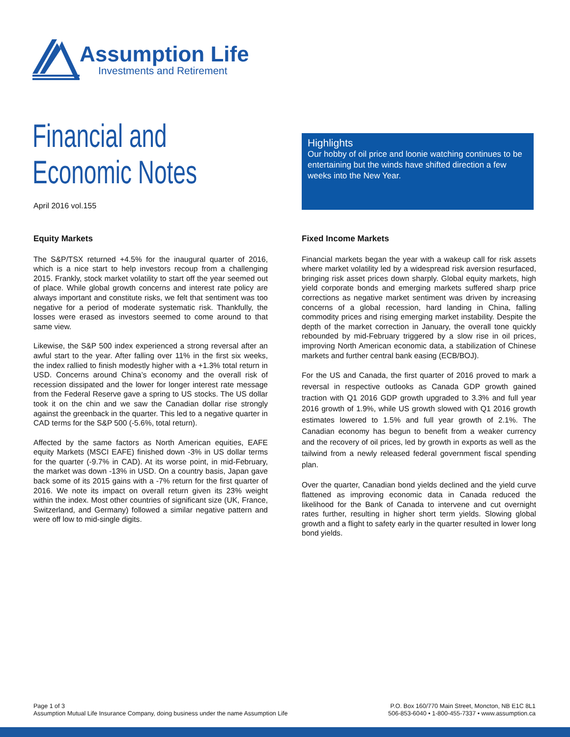Assumption Life
Investments and Retirement
Financial and
Economic Notes
April 2016 vol.155
Highlights
Our hobby of oil price and loonie watching continues to be entertaining but the winds have shifted direction a few weeks into the New Year.
Equity Markets
The S&P/TSX returned +4.5% for the inaugural quarter of 2016, which is a nice start to help investors recoup from a challenging 2015. Frankly, stock market volatility to start off the year seemed out of place. While global growth concerns and interest rate policy are always important and constitute risks, we felt that sentiment was too negative for a period of moderate systematic risk. Thankfully, the losses were erased as investors seemed to come around to that same view.
Likewise, the S&P 500 index experienced a strong reversal after an awful start to the year. After falling over 11% in the first six weeks, the index rallied to finish modestly higher with a +1.3% total return in USD. Concerns around China’s economy and the overall risk of recession dissipated and the lower for longer interest rate message from the Federal Reserve gave a spring to US stocks. The US dollar took it on the chin and we saw the Canadian dollar rise strongly against the greenback in the quarter. This led to a negative quarter in CAD terms for the S&P 500 (-5.6%, total return).
Affected by the same factors as North American equities, EAFE equity Markets (MSCI EAFE) finished down -3% in US dollar terms for the quarter (-9.7% in CAD). At its worse point, in mid-February, the market was down -13% in USD. On a country basis, Japan gave back some of its 2015 gains with a -7% return for the first quarter of 2016. We note its impact on overall return given its 23% weight within the index. Most other countries of significant size (UK, France, Switzerland, and Germany) followed a similar negative pattern and were off low to mid-single digits.
Fixed Income Markets
Financial markets began the year with a wakeup call for risk assets where market volatility led by a widespread risk aversion resurfaced, bringing risk asset prices down sharply. Global equity markets, high yield corporate bonds and emerging markets suffered sharp price corrections as negative market sentiment was driven by increasing concerns of a global recession, hard landing in China, falling commodity prices and rising emerging market instability. Despite the depth of the market correction in January, the overall tone quickly rebounded by mid-February triggered by a slow rise in oil prices, improving North American economic data, a stabilization of Chinese markets and further central bank easing (ECB/BOJ).
For the US and Canada, the first quarter of 2016 proved to mark a reversal in respective outlooks as Canada GDP growth gained traction with Q1 2016 GDP growth upgraded to 3.3% and full year 2016 growth of 1.9%, while US growth slowed with Q1 2016 growth estimates lowered to 1.5% and full year growth of 2.1%. The Canadian economy has begun to benefit from a weaker currency and the recovery of oil prices, led by growth in exports as well as the tailwind from a newly released federal government fiscal spending plan.
Over the quarter, Canadian bond yields declined and the yield curve flattened as improving economic data in Canada reduced the likelihood for the Bank of Canada to intervene and cut overnight rates further, resulting in higher short term yields. Slowing global growth and a flight to safety early in the quarter resulted in lower long bond yields.
Page 1 of 3
Assumption Mutual Life Insurance Company, doing business under the name Assumption Life
P.O. Box 160/770 Main Street, Moncton, NB E1C 8L1
506-853-6040 • 1-800-455-7337 • www.assumption.ca